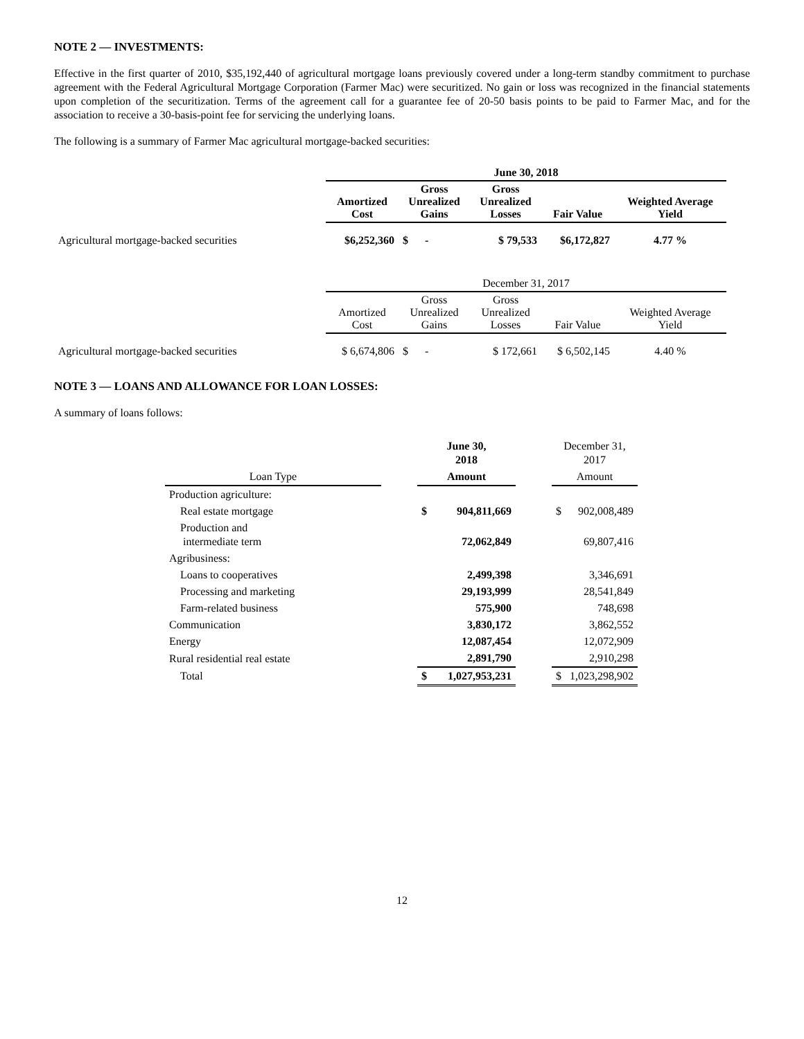NOTE 2 — INVESTMENTS:
Effective in the first quarter of 2010, $35,192,440 of agricultural mortgage loans previously covered under a long-term standby commitment to purchase agreement with the Federal Agricultural Mortgage Corporation (Farmer Mac) were securitized. No gain or loss was recognized in the financial statements upon completion of the securitization. Terms of the agreement call for a guarantee fee of 20-50 basis points to be paid to Farmer Mac, and for the association to receive a 30-basis-point fee for servicing the underlying loans.
The following is a summary of Farmer Mac agricultural mortgage-backed securities:
| | June 30, 2018 | | | | |
| --- | --- | --- | --- | --- | --- |
| | Amortized Cost | Gross Unrealized Gains | Gross Unrealized Losses | Fair Value | Weighted Average Yield |
| Agricultural mortgage-backed securities | $6,252,360 | $ - | $ 79,533 | $6,172,827 | 4.77 % |
| | December 31, 2017 | | | | |
| | Amortized Cost | Gross Unrealized Gains | Gross Unrealized Losses | Fair Value | Weighted Average Yield |
| Agricultural mortgage-backed securities | $ 6,674,806 | $ - | $ 172,661 | $ 6,502,145 | 4.40 % |
NOTE 3 — LOANS AND ALLOWANCE FOR LOAN LOSSES:
A summary of loans follows:
| | | June 30, 2018 | | | December 31, 2017 | |
| Loan Type | | Amount | | | Amount | |
| Production agriculture: | | | | | | |
| Real estate mortgage | | $ | 904,811,669 | | $ | 902,008,489 |
| Production and intermediate term | | | 72,062,849 | | | 69,807,416 |
| Agribusiness: | | | | | | |
| Loans to cooperatives | | | 2,499,398 | | | 3,346,691 |
| Processing and marketing | | | 29,193,999 | | | 28,541,849 |
| Farm-related business | | | 575,900 | | | 748,698 |
| Communication | | | 3,830,172 | | | 3,862,552 |
| Energy | | | 12,087,454 | | | 12,072,909 |
| Rural residential real estate | | | 2,891,790 | | | 2,910,298 |
| Total | | $ | 1,027,953,231 | | $ | 1,023,298,902 |
12